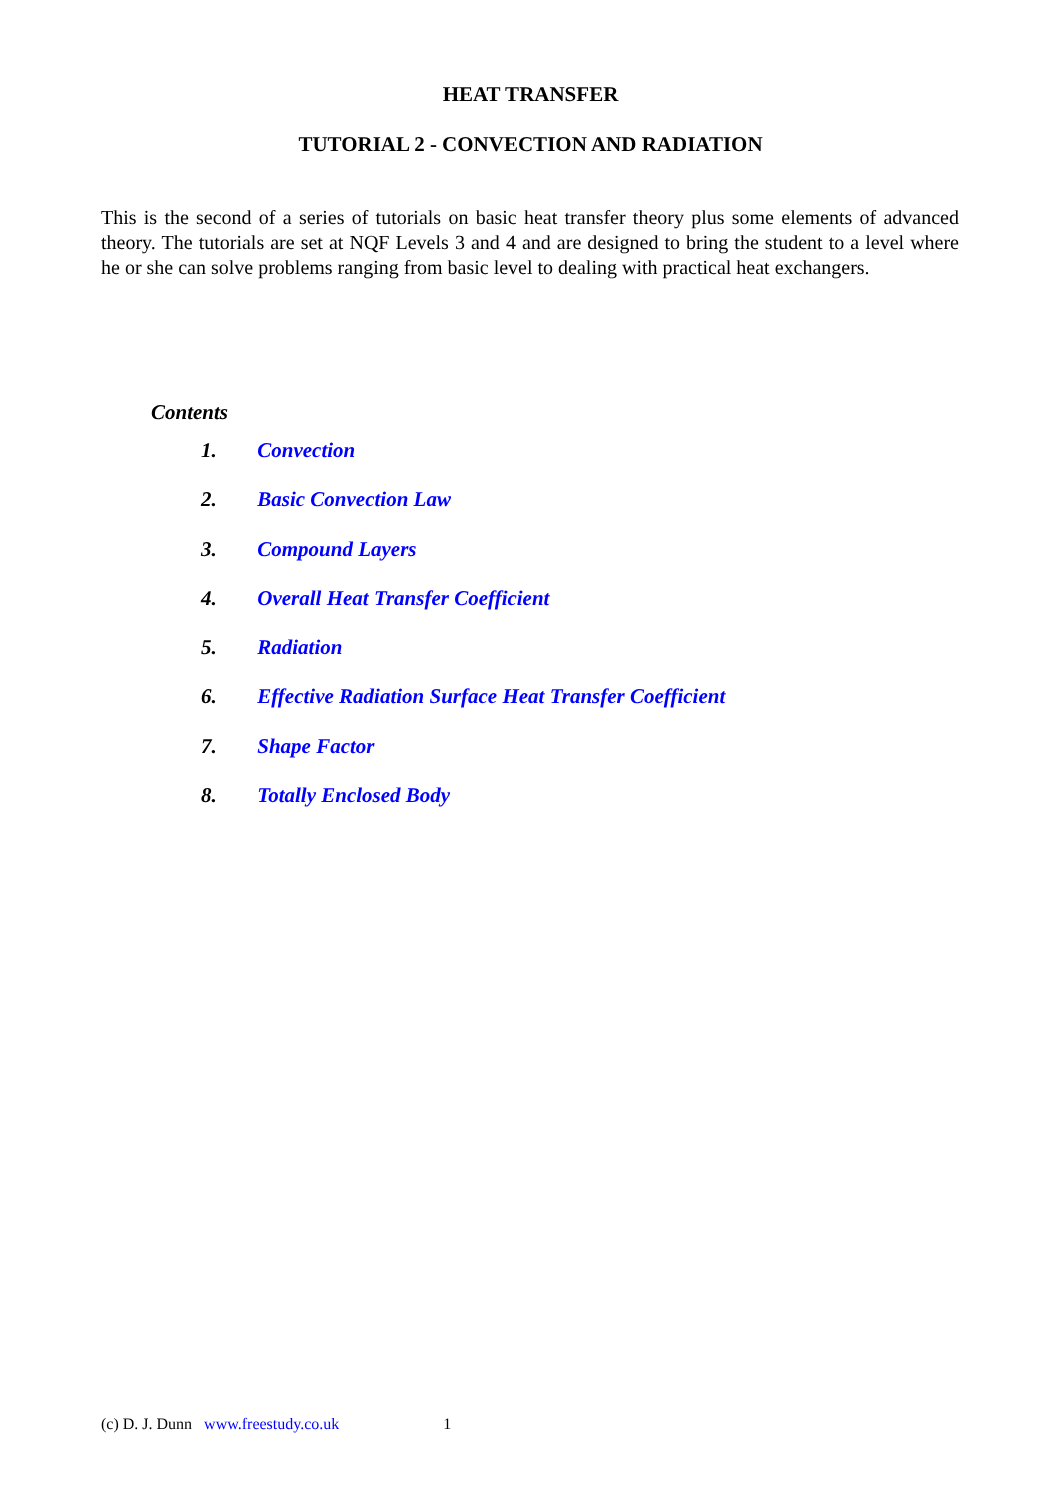HEAT TRANSFER
TUTORIAL 2 - CONVECTION AND RADIATION
This is the second of a series of tutorials on basic heat transfer theory plus some elements of advanced theory. The tutorials are set at NQF Levels 3 and 4 and are designed to bring the student to a level where he or she can solve problems ranging from basic level to dealing with practical heat exchangers.
Contents
1. Convection
2. Basic Convection Law
3. Compound Layers
4. Overall Heat Transfer Coefficient
5. Radiation
6. Effective Radiation Surface Heat Transfer Coefficient
7. Shape Factor
8. Totally Enclosed Body
(c) D. J. Dunn www.freestudy.co.uk 1